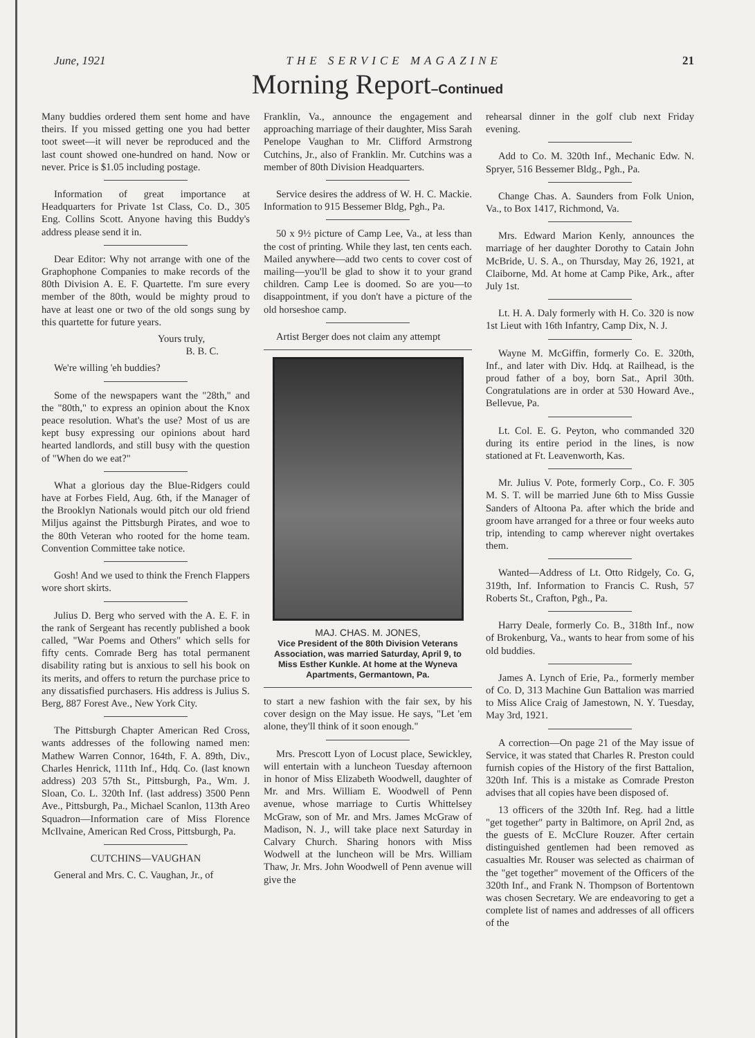June, 1921 THE SERVICE MAGAZINE 21
Morning Report–Continued
Many buddies ordered them sent home and have theirs. If you missed getting one you had better toot sweet—it will never be reproduced and the last count showed one-hundred on hand. Now or never. Price is $1.05 including postage.
Information of great importance at Headquarters for Private 1st Class, Co. D., 305 Eng. Collins Scott. Anyone having this Buddy's address please send it in.
Dear Editor: Why not arrange with one of the Graphophone Companies to make records of the 80th Division A. E. F. Quartette. I'm sure every member of the 80th, would be mighty proud to have at least one or two of the old songs sung by this quartette for future years.
Yours truly,
B. B. C.
We're willing 'eh buddies?
Some of the newspapers want the "28th," and the "80th," to express an opinion about the Knox peace resolution. What's the use? Most of us are kept busy expressing our opinions about hard hearted landlords, and still busy with the question of "When do we eat?"
What a glorious day the Blue-Ridgers could have at Forbes Field, Aug. 6th, if the Manager of the Brooklyn Nationals would pitch our old friend Miljus against the Pittsburgh Pirates, and woe to the 80th Veteran who rooted for the home team. Convention Committee take notice.
Gosh! And we used to think the French Flappers wore short skirts.
Julius D. Berg who served with the A. E. F. in the rank of Sergeant has recently published a book called, "War Poems and Others" which sells for fifty cents. Comrade Berg has total permanent disability rating but is anxious to sell his book on its merits, and offers to return the purchase price to any dissatisfied purchasers. His address is Julius S. Berg, 887 Forest Ave., New York City.
The Pittsburgh Chapter American Red Cross, wants addresses of the following named men: Mathew Warren Connor, 164th, F. A. 89th, Div., Charles Henrick, 111th Inf., Hdq. Co. (last known address) 203 57th St., Pittsburgh, Pa., Wm. J. Sloan, Co. L. 320th Inf. (last address) 3500 Penn Ave., Pittsburgh, Pa., Michael Scanlon, 113th Areo Squadron—Information care of Miss Florence McIlvaine, American Red Cross, Pittsburgh, Pa.
CUTCHINS—VAUGHAN
General and Mrs. C. C. Vaughan, Jr., of
Franklin, Va., announce the engagement and approaching marriage of their daughter, Miss Sarah Penelope Vaughan to Mr. Clifford Armstrong Cutchins, Jr., also of Franklin. Mr. Cutchins was a member of 80th Division Headquarters.
Service desires the address of W. H. C. Mackie. Information to 915 Bessemer Bldg, Pgh., Pa.
50 x 9½ picture of Camp Lee, Va., at less than the cost of printing. While they last, ten cents each. Mailed anywhere—add two cents to cover cost of mailing—you'll be glad to show it to your grand children. Camp Lee is doomed. So are you—to disappointment, if you don't have a picture of the old horseshoe camp.
Artist Berger does not claim any attempt
MAJ. CHAS. M. JONES,
Vice President of the 80th Division Veterans Association, was married Saturday, April 9, to Miss Esther Kunkle. At home at the Wyneva Apartments, Germantown, Pa.
to start a new fashion with the fair sex, by his cover design on the May issue. He says, "Let 'em alone, they'll think of it soon enough."
Mrs. Prescott Lyon of Locust place, Sewickley, will entertain with a luncheon Tuesday afternoon in honor of Miss Elizabeth Woodwell, daughter of Mr. and Mrs. William E. Woodwell of Penn avenue, whose marriage to Curtis Whittelsey McGraw, son of Mr. and Mrs. James McGraw of Madison, N. J., will take place next Saturday in Calvary Church. Sharing honors with Miss Wodwell at the luncheon will be Mrs. William Thaw, Jr. Mrs. John Woodwell of Penn avenue will give the
rehearsal dinner in the golf club next Friday evening.
Add to Co. M. 320th Inf., Mechanic Edw. N. Spryer, 516 Bessemer Bldg., Pgh., Pa.
Change Chas. A. Saunders from Folk Union, Va., to Box 1417, Richmond, Va.
Mrs. Edward Marion Kenly, announces the marriage of her daughter Dorothy to Catain John McBride, U. S. A., on Thursday, May 26, 1921, at Claiborne, Md. At home at Camp Pike, Ark., after July 1st.
Lt. H. A. Daly formerly with H. Co. 320 is now 1st Lieut with 16th Infantry, Camp Dix, N. J.
Wayne M. McGiffin, formerly Co. E. 320th, Inf., and later with Div. Hdq. at Railhead, is the proud father of a boy, born Sat., April 30th. Congratulations are in order at 530 Howard Ave., Bellevue, Pa.
Lt. Col. E. G. Peyton, who commanded 320 during its entire period in the lines, is now stationed at Ft. Leavenworth, Kas.
Mr. Julius V. Pote, formerly Corp., Co. F. 305 M. S. T. will be married June 6th to Miss Gussie Sanders of Altoona Pa. after which the bride and groom have arranged for a three or four weeks auto trip, intending to camp wherever night overtakes them.
Wanted—Address of Lt. Otto Ridgely, Co. G, 319th, Inf. Information to Francis C. Rush, 57 Roberts St., Crafton, Pgh., Pa.
Harry Deale, formerly Co. B., 318th Inf., now of Brokenburg, Va., wants to hear from some of his old buddies.
James A. Lynch of Erie, Pa., formerly member of Co. D, 313 Machine Gun Battalion was married to Miss Alice Craig of Jamestown, N. Y. Tuesday, May 3rd, 1921.
A correction—On page 21 of the May issue of Service, it was stated that Charles R. Preston could furnish copies of the History of the first Battalion, 320th Inf. This is a mistake as Comrade Preston advises that all copies have been disposed of.
13 officers of the 320th Inf. Reg. had a little "get together" party in Baltimore, on April 2nd, as the guests of E. McClure Rouzer. After certain distinguished gentlemen had been removed as casualties Mr. Rouser was selected as chairman of the "get together" movement of the Officers of the 320th Inf., and Frank N. Thompson of Bortentown was chosen Secretary. We are endeavoring to get a complete list of names and addresses of all officers of the